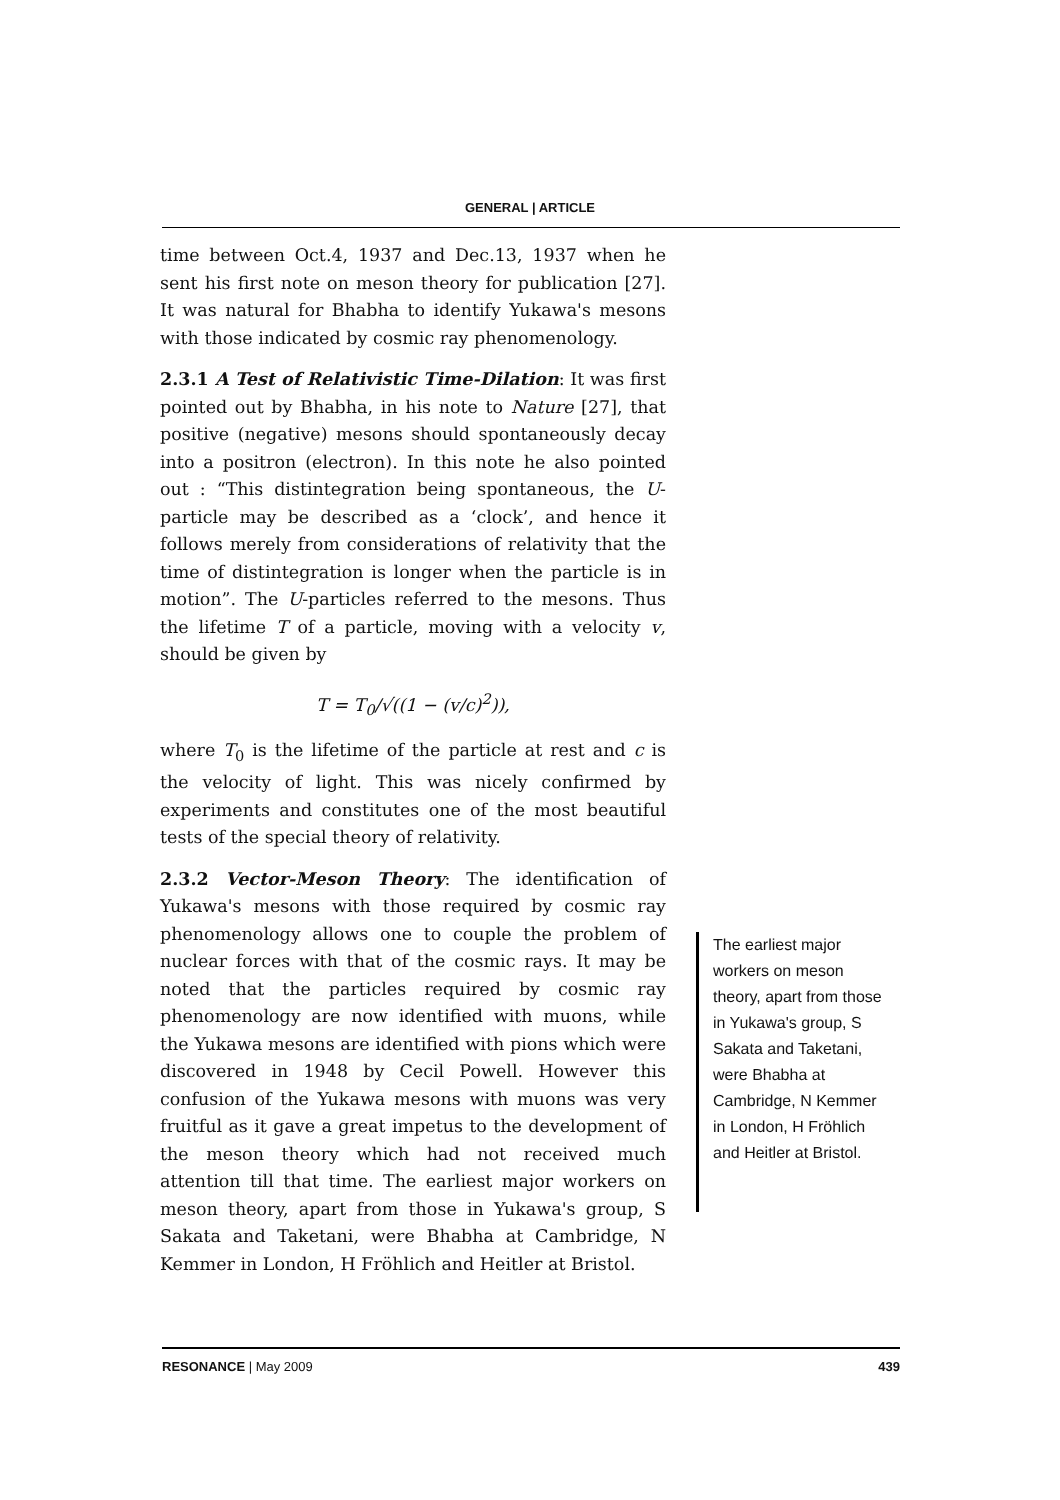GENERAL | ARTICLE
time between Oct.4, 1937 and Dec.13, 1937 when he sent his first note on meson theory for publication [27]. It was natural for Bhabha to identify Yukawa's mesons with those indicated by cosmic ray phenomenology.
2.3.1 A Test of Relativistic Time-Dilation: It was first pointed out by Bhabha, in his note to Nature [27], that positive (negative) mesons should spontaneously decay into a positron (electron). In this note he also pointed out : “This distintegration being spontaneous, the U-particle may be described as a ‘clock’, and hence it follows merely from considerations of relativity that the time of distintegration is longer when the particle is in motion”. The U-particles referred to the mesons. Thus the lifetime T of a particle, moving with a velocity v, should be given by
T = T<sub>0</sub>/√((1 − (v/c)<sup>2</sup>)),
where T<sub>0</sub> is the lifetime of the particle at rest and c is the velocity of light. This was nicely confirmed by experiments and constitutes one of the most beautiful tests of the special theory of relativity.
2.3.2 Vector-Meson Theory: The identification of Yukawa's mesons with those required by cosmic ray phenomenology allows one to couple the problem of nuclear forces with that of the cosmic rays. It may be noted that the particles required by cosmic ray phenomenology are now identified with muons, while the Yukawa mesons are identified with pions which were discovered in 1948 by Cecil Powell. However this confusion of the Yukawa mesons with muons was very fruitful as it gave a great impetus to the development of the meson theory which had not received much attention till that time. The earliest major workers on meson theory, apart from those in Yukawa's group, S Sakata and Taketani, were Bhabha at Cambridge, N Kemmer in London, H Fröhlich and Heitler at Bristol.
The earliest major workers on meson theory, apart from those in Yukawa's group, S Sakata and Taketani, were Bhabha at Cambridge, N Kemmer in London, H Fröhlich and Heitler at Bristol.
RESONANCE | May 2009 439